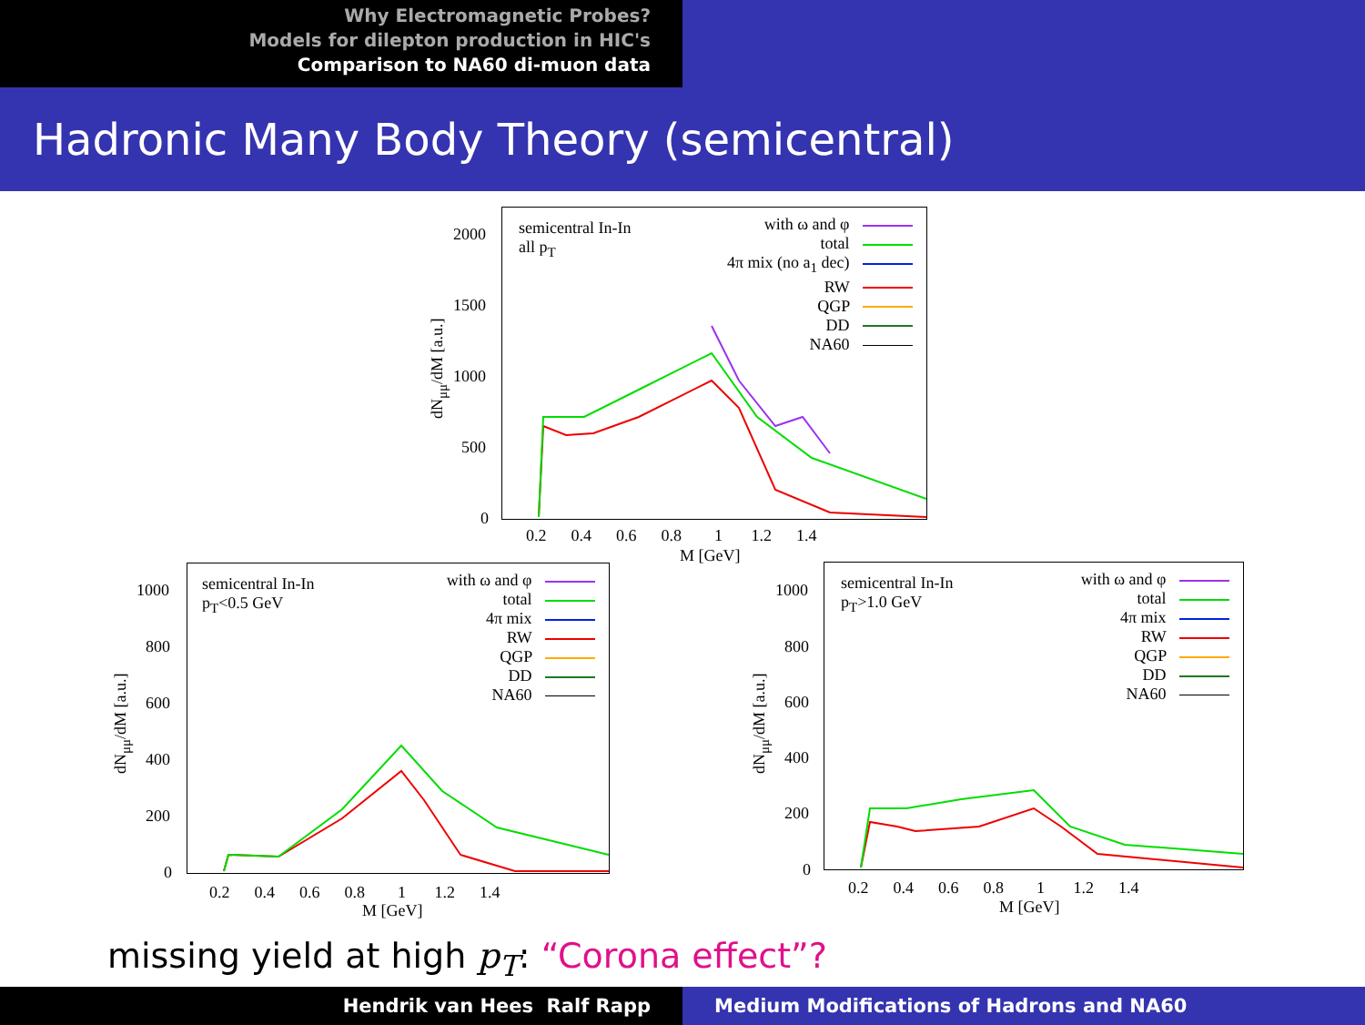Why Electromagnetic Probes?
Models for dilepton production in HIC's
Comparison to NA60 di-muon data
Hadronic Many Body Theory (semicentral)
semicentral In-In
all p<sub>T</sub>
with ω and φ
total
4π mix (no a<sub>1</sub> dec)
RW
QGP
DD
NA60
2000
1500
1000
500
0
dN<sub>μμ</sub>/dM [a.u.]
0.2 0.4 0.6 0.8 1 1.2 1.4
M [GeV]
semicentral In-In
p<sub>T</sub><0.5 GeV
with ω and φ
total
4π mix
RW
QGP
DD
NA60
1000
800
600
400
200
0
dN<sub>μμ</sub>/dM [a.u.]
0.2 0.4 0.6 0.8 1 1.2 1.4
M [GeV]
semicentral In-In
p<sub>T</sub>>1.0 GeV
with ω and φ
total
4π mix
RW
QGP
DD
NA60
1000
800
600
400
200
0
dN<sub>μμ</sub>/dM [a.u.]
0.2 0.4 0.6 0.8 1 1.2 1.4
M [GeV]
missing yield at high p<sub>T</sub>: “Corona effect”?
Hendrik van Hees Ralf Rapp Medium Modifications of Hadrons and NA60